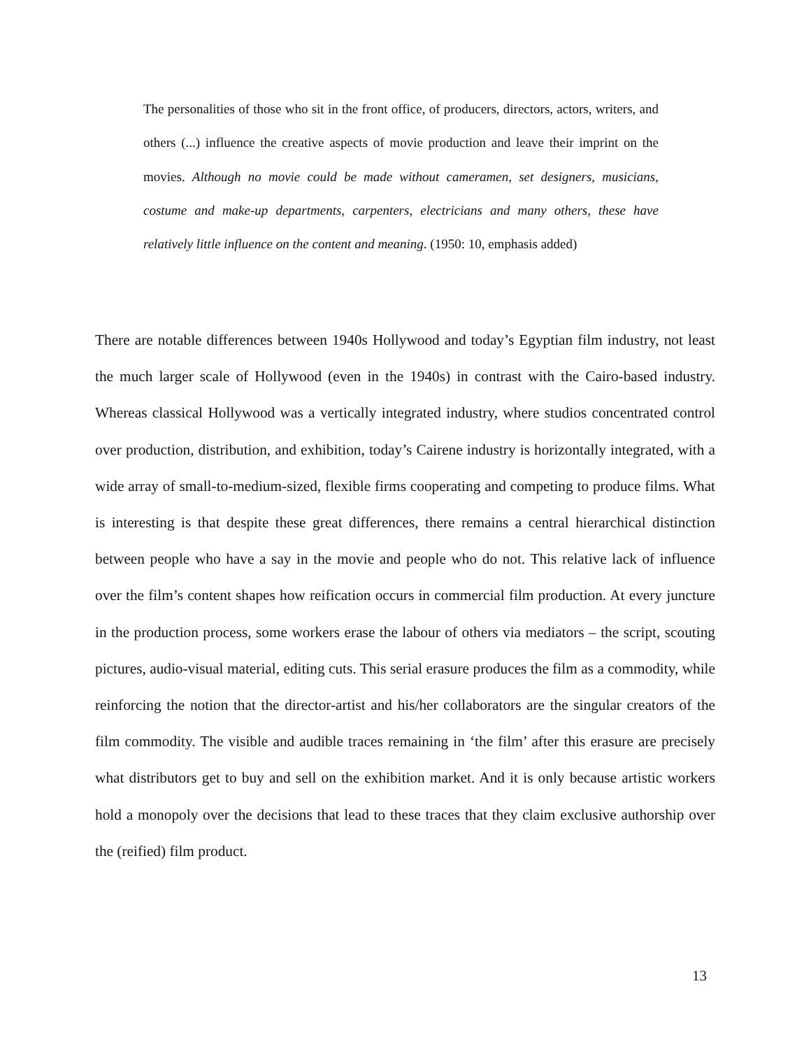The personalities of those who sit in the front office, of producers, directors, actors, writers, and others (...) influence the creative aspects of movie production and leave their imprint on the movies. Although no movie could be made without cameramen, set designers, musicians, costume and make-up departments, carpenters, electricians and many others, these have relatively little influence on the content and meaning. (1950: 10, emphasis added)
There are notable differences between 1940s Hollywood and today’s Egyptian film industry, not least the much larger scale of Hollywood (even in the 1940s) in contrast with the Cairo-based industry. Whereas classical Hollywood was a vertically integrated industry, where studios concentrated control over production, distribution, and exhibition, today’s Cairene industry is horizontally integrated, with a wide array of small-to-medium-sized, flexible firms cooperating and competing to produce films. What is interesting is that despite these great differences, there remains a central hierarchical distinction between people who have a say in the movie and people who do not. This relative lack of influence over the film’s content shapes how reification occurs in commercial film production. At every juncture in the production process, some workers erase the labour of others via mediators – the script, scouting pictures, audio-visual material, editing cuts. This serial erasure produces the film as a commodity, while reinforcing the notion that the director-artist and his/her collaborators are the singular creators of the film commodity. The visible and audible traces remaining in ‘the film’ after this erasure are precisely what distributors get to buy and sell on the exhibition market. And it is only because artistic workers hold a monopoly over the decisions that lead to these traces that they claim exclusive authorship over the (reified) film product.
13